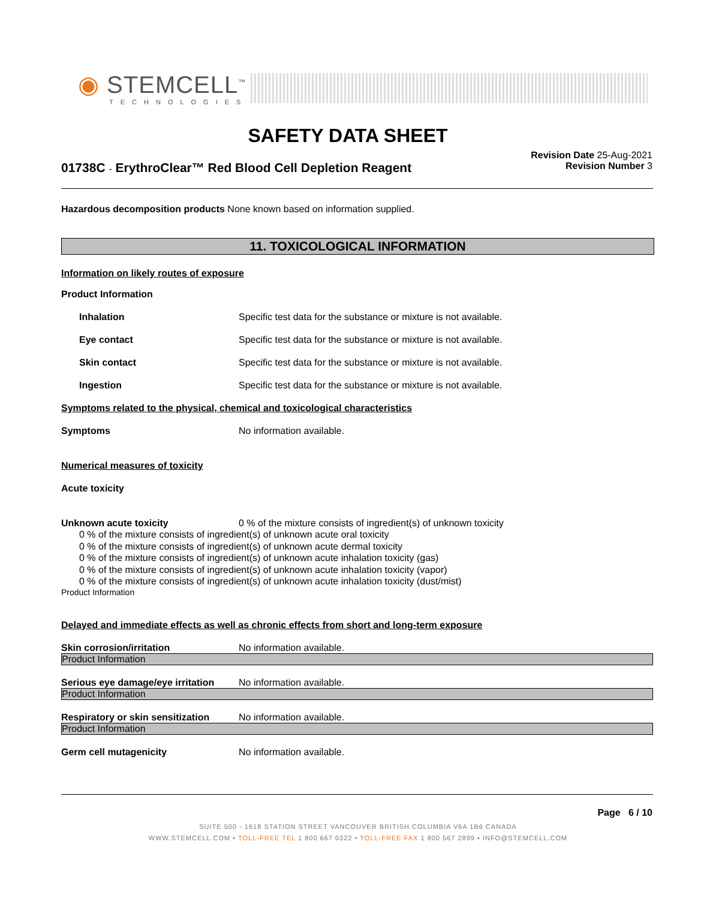◉ STEMCELL<sup>™</sup>
TECHNOLOGIES
SAFETY DATA SHEET
01738C - ErythroClear™ Red Blood Cell Depletion Reagent
Revision Date 25-Aug-2021
Revision Number 3
Hazardous decomposition products None known based on information supplied.
11. TOXICOLOGICAL INFORMATION
Information on likely routes of exposure
Product Information
Inhalation Specific test data for the substance or mixture is not available.
Eye contact Specific test data for the substance or mixture is not available.
Skin contact Specific test data for the substance or mixture is not available.
Ingestion Specific test data for the substance or mixture is not available.
Symptoms related to the physical, chemical and toxicological characteristics
Symptoms No information available.
Numerical measures of toxicity
Acute toxicity
Unknown acute toxicity 0 % of the mixture consists of ingredient(s) of unknown toxicity
0 % of the mixture consists of ingredient(s) of unknown acute oral toxicity
0 % of the mixture consists of ingredient(s) of unknown acute dermal toxicity
0 % of the mixture consists of ingredient(s) of unknown acute inhalation toxicity (gas)
0 % of the mixture consists of ingredient(s) of unknown acute inhalation toxicity (vapor)
0 % of the mixture consists of ingredient(s) of unknown acute inhalation toxicity (dust/mist)
Product Information
Delayed and immediate effects as well as chronic effects from short and long-term exposure
Skin corrosion/irritation No information available.
Product Information
Serious eye damage/eye irritation
No information available.
Product Information
Respiratory or skin sensitization
No information available.
Product Information
Germ cell mutagenicity No information available.
Page 6 / 10
SUITE 500 - 1618 STATION STREET VANCOUVER BRITISH COLUMBIA V6A 1B6 CANADA
WWW.STEMCELL.COM • TOLL-FREE TEL 1 800 667 0322 • TOLL-FREE FAX 1 800 567 2899 • INFO@STEMCELL.COM